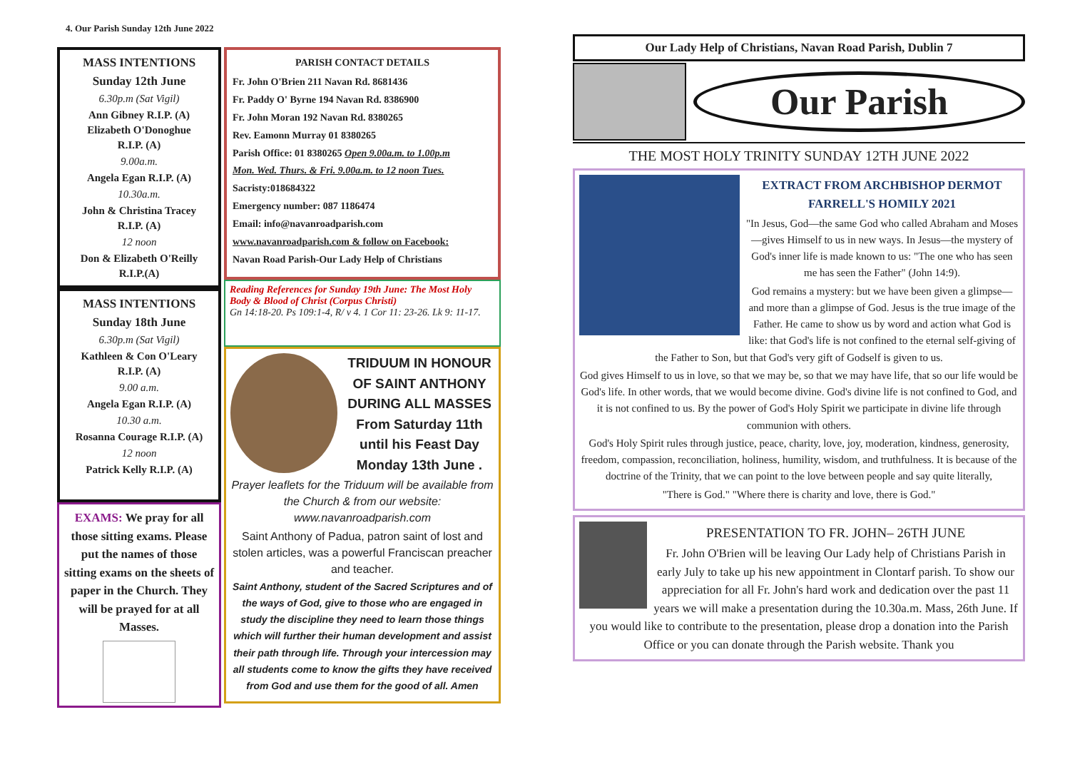4. Our Parish Sunday 12th June 2022
MASS INTENTIONS
Sunday 12th June
6.30p.m (Sat Vigil)
Ann Gibney R.I.P. (A)
Elizabeth O'Donoghue
R.I.P. (A)
9.00a.m.
Angela Egan R.I.P. (A)
10.30a.m.
John & Christina Tracey
R.I.P. (A)
12 noon
Don & Elizabeth O'Reilly
R.I.P.(A)
MASS INTENTIONS
Sunday 18th June
6.30p.m (Sat Vigil)
Kathleen & Con O'Leary
R.I.P. (A)
9.00 a.m.
Angela Egan R.I.P. (A)
10.30 a.m.
Rosanna Courage R.I.P. (A)
12 noon
Patrick Kelly R.I.P. (A)
EXAMS: We pray for all those sitting exams. Please put the names of those sitting exams on the sheets of paper in the Church. They will be prayed for at all Masses.
PARISH CONTACT DETAILS
Fr. John O'Brien 211 Navan Rd. 8681436
Fr. Paddy O' Byrne 194 Navan Rd. 8386900
Fr. John Moran 192 Navan Rd. 8380265
Rev. Eamonn Murray 01 8380265
Parish Office: 01 8380265 Open 9.00a.m. to 1.00p.m
Mon. Wed. Thurs. & Fri. 9.00a.m. to 12 noon Tues.
Sacristy:018684322
Emergency number: 087 1186474
Email: info@navanroadparish.com
www.navanroadparish.com & follow on Facebook:
Navan Road Parish-Our Lady Help of Christians
Reading References for Sunday 19th June: The Most Holy Body & Blood of Christ (Corpus Christi)
Gn 14:18-20. Ps 109:1-4, R/ v 4. 1 Cor 11: 23-26. Lk 9: 11-17.
TRIDUUM IN HONOUR OF SAINT ANTHONY DURING ALL MASSES From Saturday 11th until his Feast Day Monday 13th June .
Prayer leaflets for the Triduum will be available from the Church & from our website: www.navanroadparish.com
Saint Anthony of Padua, patron saint of lost and stolen articles, was a powerful Franciscan preacher and teacher.
Saint Anthony, student of the Sacred Scriptures and of the ways of God, give to those who are engaged in study the discipline they need to learn those things which will further their human development and assist their path through life. Through your intercession may all students come to know the gifts they have received from God and use them for the good of all. Amen
Our Lady Help of Christians, Navan Road Parish, Dublin 7
Our Parish
THE MOST HOLY TRINITY SUNDAY 12TH JUNE 2022
EXTRACT FROM ARCHBISHOP DERMOT FARRELL'S HOMILY 2021
"In Jesus, God—the same God who called Abraham and Moses—gives Himself to us in new ways. In Jesus—the mystery of God's inner life is made known to us: "The one who has seen me has seen the Father" (John 14:9).
God remains a mystery: but we have been given a glimpse—and more than a glimpse of God. Jesus is the true image of the Father. He came to show us by word and action what God is like: that God's life is not confined to the eternal self-giving of the Father to Son, but that God's very gift of Godself is given to us.
God gives Himself to us in love, so that we may be, so that we may have life, that so our life would be God's life. In other words, that we would become divine. God's divine life is not confined to God, and it is not confined to us. By the power of God's Holy Spirit we participate in divine life through communion with others.
God's Holy Spirit rules through justice, peace, charity, love, joy, moderation, kindness, generosity, freedom, compassion, reconciliation, holiness, humility, wisdom, and truthfulness. It is because of the doctrine of the Trinity, that we can point to the love between people and say quite literally,
"There is God." "Where there is charity and love, there is God."
PRESENTATION TO FR. JOHN– 26TH JUNE
Fr. John O'Brien will be leaving Our Lady help of Christians Parish in early July to take up his new appointment in Clontarf parish. To show our appreciation for all Fr. John's hard work and dedication over the past 11 years we will make a presentation during the 10.30a.m. Mass, 26th June. If you would like to contribute to the presentation, please drop a donation into the Parish Office or you can donate through the Parish website. Thank you